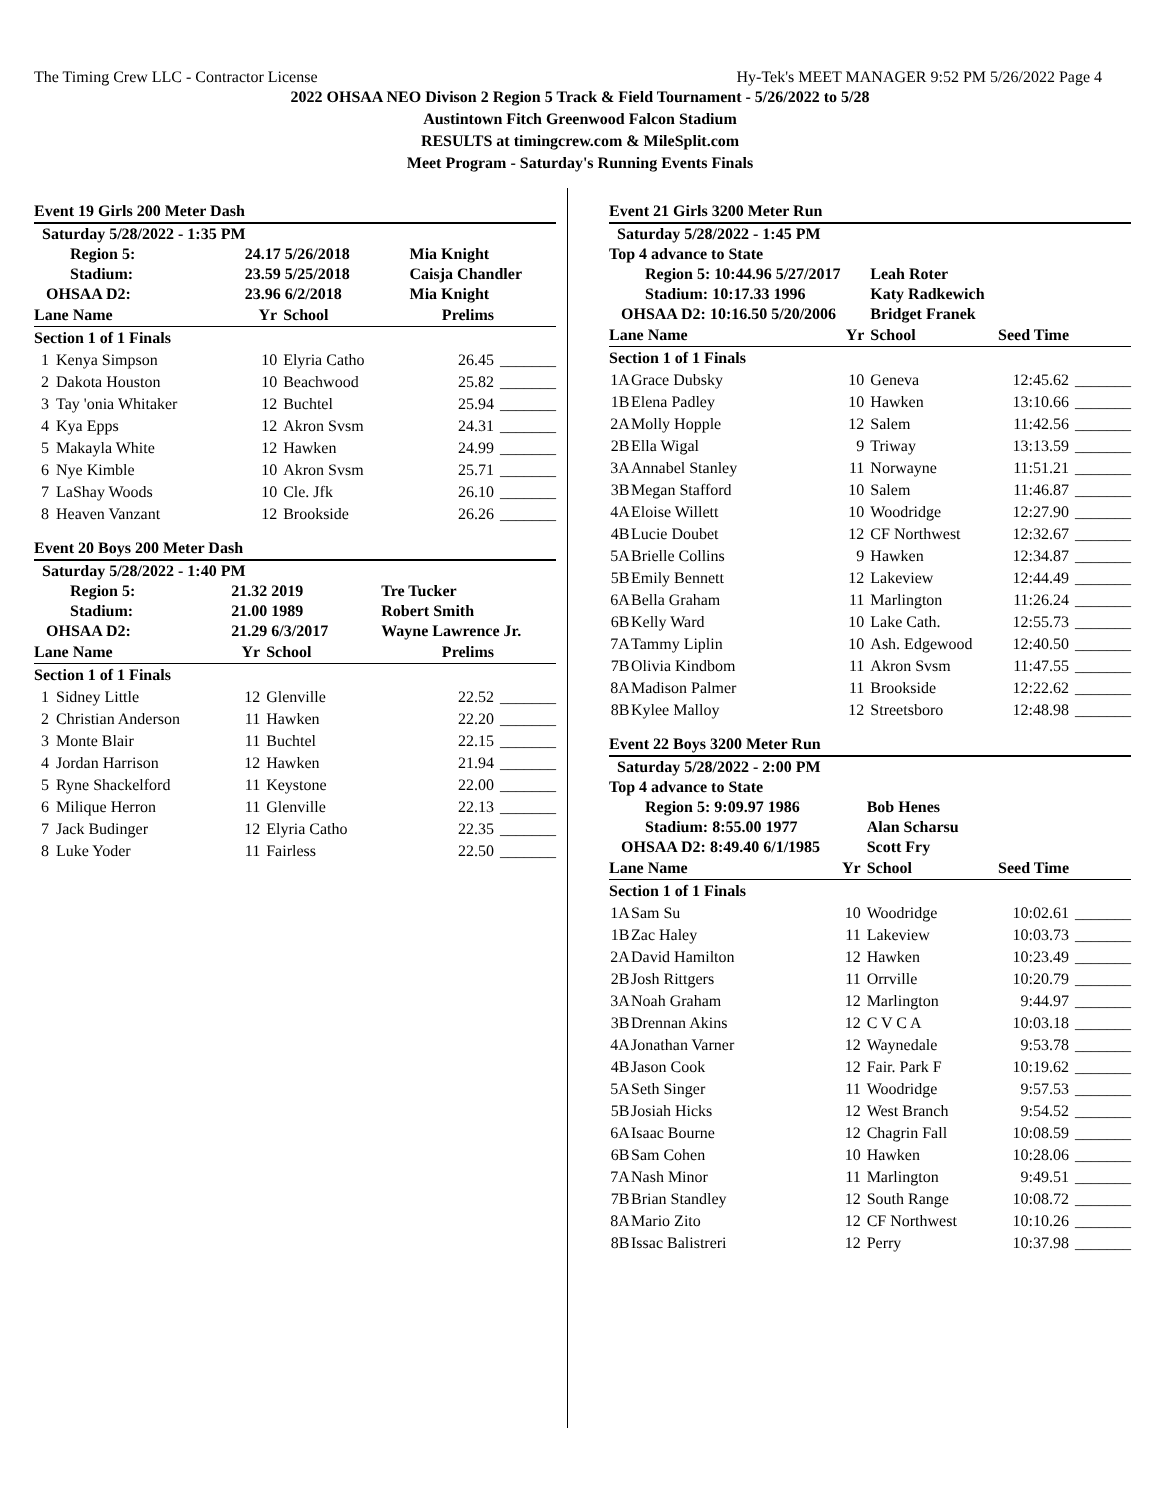The Timing Crew LLC - Contractor License Hy-Tek's MEET MANAGER 9:52 PM 5/26/2022 Page 4
2022 OHSAA NEO Divison 2 Region 5 Track & Field Tournament - 5/26/2022 to 5/28
Austintown Fitch Greenwood Falcon Stadium
RESULTS at timingcrew.com & MileSplit.com
Meet Program - Saturday's Running Events Finals
Event 19 Girls 200 Meter Dash
| Saturday 5/28/2022 - 1:35 PM | | | | | |
| Region 5: | | 24.17 5/26/2018 | | Mia Knight | |
| Stadium: | | 23.59 5/25/2018 | | Caisja Chandler | |
| OHSAA D2: | | 23.96 6/2/2018 | | Mia Knight | |
| Lane Name | | Yr | School | Prelims | |
| Section 1 of 1 Finals | | | | | |
| 1 | Kenya Simpson | 10 | Elyria Catho | 26.45 | _______ |
| 2 | Dakota Houston | 10 | Beachwood | 25.82 | _______ |
| 3 | Tay 'onia Whitaker | 12 | Buchtel | 25.94 | _______ |
| 4 | Kya Epps | 12 | Akron Svsm | 24.31 | _______ |
| 5 | Makayla White | 12 | Hawken | 24.99 | _______ |
| 6 | Nye Kimble | 10 | Akron Svsm | 25.71 | _______ |
| 7 | LaShay Woods | 10 | Cle. Jfk | 26.10 | _______ |
| 8 | Heaven Vanzant | 12 | Brookside | 26.26 | _______ |
Event 20 Boys 200 Meter Dash
| Saturday 5/28/2022 - 1:40 PM | | | | | |
| Region 5: | | 21.32 2019 | | Tre Tucker | |
| Stadium: | | 21.00 1989 | | Robert Smith | |
| OHSAA D2: | | 21.29 6/3/2017 | | Wayne Lawrence Jr. | |
| Lane Name | | Yr | School | Prelims | |
| Section 1 of 1 Finals | | | | | |
| 1 | Sidney Little | 12 | Glenville | 22.52 | _______ |
| 2 | Christian Anderson | 11 | Hawken | 22.20 | _______ |
| 3 | Monte Blair | 11 | Buchtel | 22.15 | _______ |
| 4 | Jordan Harrison | 12 | Hawken | 21.94 | _______ |
| 5 | Ryne Shackelford | 11 | Keystone | 22.00 | _______ |
| 6 | Milique Herron | 11 | Glenville | 22.13 | _______ |
| 7 | Jack Budinger | 12 | Elyria Catho | 22.35 | _______ |
| 8 | Luke Yoder | 11 | Fairless | 22.50 | _______ |
Event 21 Girls 3200 Meter Run
| Saturday 5/28/2022 - 1:45 PM | | | | | |
| Top 4 advance to State | | | | | |
| Region 5: 10:44.96 5/27/2017 | | | Leah Roter | | |
| Stadium: 10:17.33 1996 | | | Katy Radkewich | | |
| OHSAA D2: 10:16.50 5/20/2006 | | | Bridget Franek | | |
| Lane Name | | Yr | School | Seed Time | |
| Section 1 of 1 Finals | | | | | |
| 1A | Grace Dubsky | 10 | Geneva | 12:45.62 | _______ |
| 1B | Elena Padley | 10 | Hawken | 13:10.66 | _______ |
| 2A | Molly Hopple | 12 | Salem | 11:42.56 | _______ |
| 2B | Ella Wigal | 9 | Triway | 13:13.59 | _______ |
| 3A | Annabel Stanley | 11 | Norwayne | 11:51.21 | _______ |
| 3B | Megan Stafford | 10 | Salem | 11:46.87 | _______ |
| 4A | Eloise Willett | 10 | Woodridge | 12:27.90 | _______ |
| 4B | Lucie Doubet | 12 | CF Northwest | 12:32.67 | _______ |
| 5A | Brielle Collins | 9 | Hawken | 12:34.87 | _______ |
| 5B | Emily Bennett | 12 | Lakeview | 12:44.49 | _______ |
| 6A | Bella Graham | 11 | Marlington | 11:26.24 | _______ |
| 6B | Kelly Ward | 10 | Lake Cath. | 12:55.73 | _______ |
| 7A | Tammy Liplin | 10 | Ash. Edgewood | 12:40.50 | _______ |
| 7B | Olivia Kindbom | 11 | Akron Svsm | 11:47.55 | _______ |
| 8A | Madison Palmer | 11 | Brookside | 12:22.62 | _______ |
| 8B | Kylee Malloy | 12 | Streetsboro | 12:48.98 | _______ |
Event 22 Boys 3200 Meter Run
| Saturday 5/28/2022 - 2:00 PM | | | | | |
| Top 4 advance to State | | | | | |
| Region 5: 9:09.97 1986 | | | Bob Henes | | |
| Stadium: 8:55.00 1977 | | | Alan Scharsu | | |
| OHSAA D2: 8:49.40 6/1/1985 | | | Scott Fry | | |
| Lane Name | | Yr | School | Seed Time | |
| Section 1 of 1 Finals | | | | | |
| 1A | Sam Su | 10 | Woodridge | 10:02.61 | _______ |
| 1B | Zac Haley | 11 | Lakeview | 10:03.73 | _______ |
| 2A | David Hamilton | 12 | Hawken | 10:23.49 | _______ |
| 2B | Josh Rittgers | 11 | Orrville | 10:20.79 | _______ |
| 3A | Noah Graham | 12 | Marlington | 9:44.97 | _______ |
| 3B | Drennan Akins | 12 | C V C A | 10:03.18 | _______ |
| 4A | Jonathan Varner | 12 | Waynedale | 9:53.78 | _______ |
| 4B | Jason Cook | 12 | Fair. Park F | 10:19.62 | _______ |
| 5A | Seth Singer | 11 | Woodridge | 9:57.53 | _______ |
| 5B | Josiah Hicks | 12 | West Branch | 9:54.52 | _______ |
| 6A | Isaac Bourne | 12 | Chagrin Fall | 10:08.59 | _______ |
| 6B | Sam Cohen | 10 | Hawken | 10:28.06 | _______ |
| 7A | Nash Minor | 11 | Marlington | 9:49.51 | _______ |
| 7B | Brian Standley | 12 | South Range | 10:08.72 | _______ |
| 8A | Mario Zito | 12 | CF Northwest | 10:10.26 | _______ |
| 8B | Issac Balistreri | 12 | Perry | 10:37.98 | _______ |